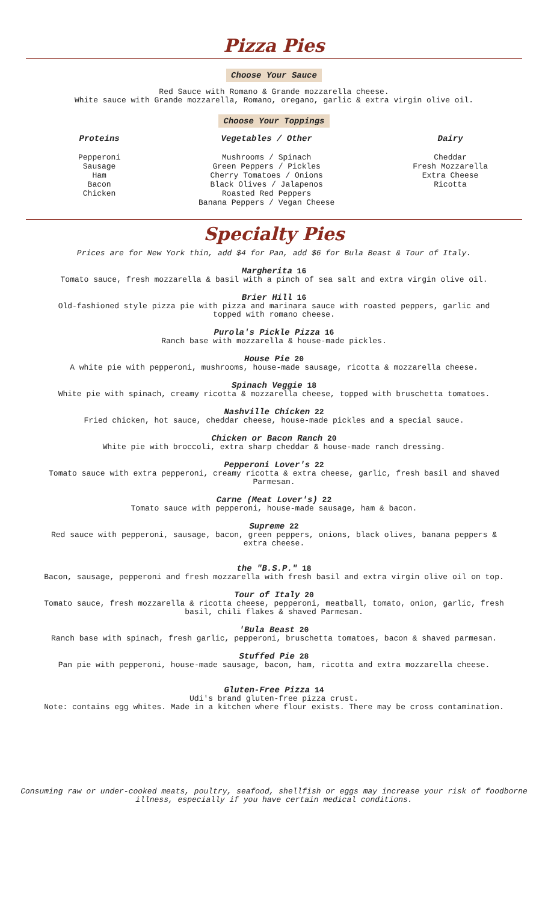Pizza Pies
Choose Your Sauce
Red Sauce with Romano & Grande mozzarella cheese.
White sauce with Grande mozzarella, Romano, oregano, garlic & extra virgin olive oil.
Choose Your Toppings
Proteins
Pepperoni
Sausage
Ham
Bacon
Chicken
Vegetables / Other
Mushrooms / Spinach
Green Peppers / Pickles
Cherry Tomatoes / Onions
Black Olives / Jalapenos
Roasted Red Peppers
Banana Peppers / Vegan Cheese
Dairy
Cheddar
Fresh Mozzarella
Extra Cheese
Ricotta
Specialty Pies
Prices are for New York thin, add $4 for Pan, add $6 for Bula Beast & Tour of Italy.
Margherita 16
Tomato sauce, fresh mozzarella & basil with a pinch of sea salt and extra virgin olive oil.
Brier Hill 16
Old-fashioned style pizza pie with pizza and marinara sauce with roasted peppers, garlic and
topped with romano cheese.
Purola's Pickle Pizza 16
Ranch base with mozzarella & house-made pickles.
House Pie 20
A white pie with pepperoni, mushrooms, house-made sausage, ricotta & mozzarella cheese.
Spinach Veggie 18
White pie with spinach, creamy ricotta & mozzarella cheese, topped with bruschetta tomatoes.
Nashville Chicken 22
Fried chicken, hot sauce, cheddar cheese, house-made pickles and a special sauce.
Chicken or Bacon Ranch 20
White pie with broccoli, extra sharp cheddar & house-made ranch dressing.
Pepperoni Lover's 22
Tomato sauce with extra pepperoni, creamy ricotta & extra cheese, garlic, fresh basil and shaved
Parmesan.
Carne (Meat Lover's) 22
Tomato sauce with pepperoni, house-made sausage, ham & bacon.
Supreme 22
Red sauce with pepperoni, sausage, bacon, green peppers, onions, black olives, banana peppers &
extra cheese.
the "B.S.P." 18
Bacon, sausage, pepperoni and fresh mozzarella with fresh basil and extra virgin olive oil on top.
Tour of Italy 20
Tomato sauce, fresh mozzarella & ricotta cheese, pepperoni, meatball, tomato, onion, garlic, fresh
basil, chili flakes & shaved Parmesan.
'Bula Beast 20
Ranch base with spinach, fresh garlic, pepperoni, bruschetta tomatoes, bacon & shaved parmesan.
Stuffed Pie 28
Pan pie with pepperoni, house-made sausage, bacon, ham, ricotta and extra mozzarella cheese.
Gluten-Free Pizza 14
Udi's brand gluten-free pizza crust.
Note: contains egg whites. Made in a kitchen where flour exists. There may be cross contamination.
Consuming raw or under-cooked meats, poultry, seafood, shellfish or eggs may increase your risk of foodborne
illness, especially if you have certain medical conditions.